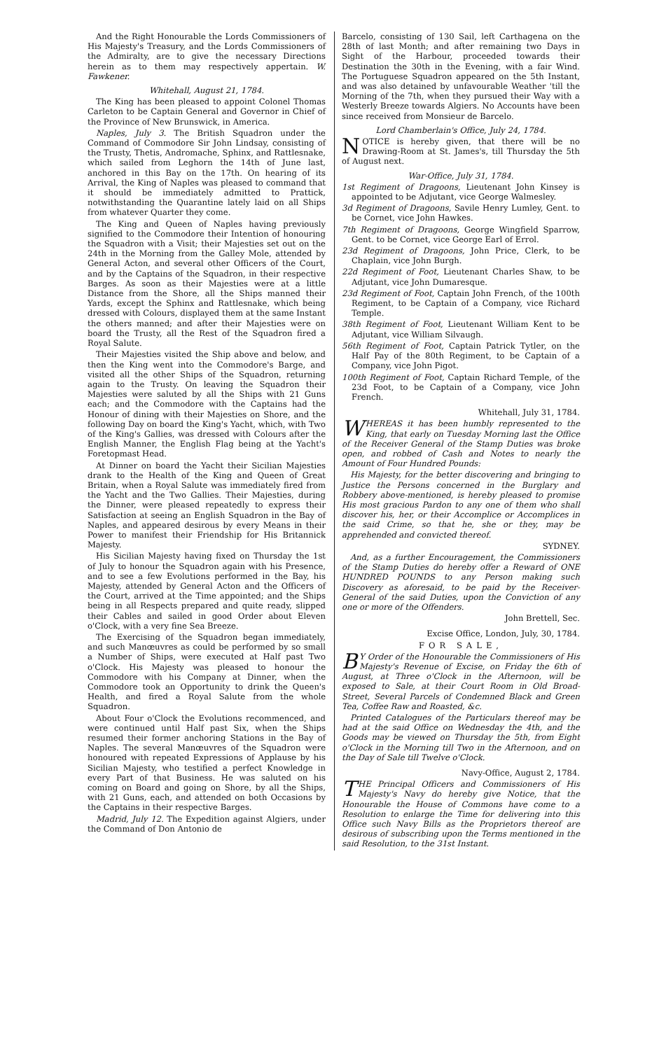And the Right Honourable the Lords Commissioners of His Majesty's Treasury, and the Lords Commissioners of the Admiralty, are to give the necessary Directions herein as to them may respectively appertain. W. Fawkener.
Whitehall, August 21, 1784.
The King has been pleased to appoint Colonel Thomas Carleton to be Captain General and Governor in Chief of the Province of New Brunswick, in America.
Naples, July 3. The British Squadron under the Command of Commodore Sir John Lindsay, consisting of the Trusty, Thetis, Andromache, Sphinx, and Rattlesnake, which sailed from Leghorn the 14th of June last, anchored in this Bay on the 17th. On hearing of its Arrival, the King of Naples was pleased to command that it should be immediately admitted to Prattick, notwithstanding the Quarantine lately laid on all Ships from whatever Quarter they come.
The King and Queen of Naples having previously signified to the Commodore their Intention of honouring the Squadron with a Visit; their Majesties set out on the 24th in the Morning from the Galley Mole, attended by General Acton, and several other Officers of the Court, and by the Captains of the Squadron, in their respective Barges. As soon as their Majesties were at a little Distance from the Shore, all the Ships manned their Yards, except the Sphinx and Rattlesnake, which being dressed with Colours, displayed them at the same Instant the others manned; and after their Majesties were on board the Trusty, all the Rest of the Squadron fired a Royal Salute.
Their Majesties visited the Ship above and below, and then the King went into the Commodore's Barge, and visited all the other Ships of the Squadron, returning again to the Trusty. On leaving the Squadron their Majesties were saluted by all the Ships with 21 Guns each; and the Commodore with the Captains had the Honour of dining with their Majesties on Shore, and the following Day on board the King's Yacht, which, with Two of the King's Gallies, was dressed with Colours after the English Manner, the English Flag being at the Yacht's Foretopmast Head.
At Dinner on board the Yacht their Sicilian Majesties drank to the Health of the King and Queen of Great Britain, when a Royal Salute was immediately fired from the Yacht and the Two Gallies. Their Majesties, during the Dinner, were pleased repeatedly to express their Satisfaction at seeing an English Squadron in the Bay of Naples, and appeared desirous by every Means in their Power to manifest their Friendship for His Britannick Majesty.
His Sicilian Majesty having fixed on Thursday the 1st of July to honour the Squadron again with his Presence, and to see a few Evolutions performed in the Bay, his Majesty, attended by General Acton and the Officers of the Court, arrived at the Time appointed; and the Ships being in all Respects prepared and quite ready, slipped their Cables and sailed in good Order about Eleven o'Clock, with a very fine Sea Breeze.
The Exercising of the Squadron began immediately, and such Manœuvres as could be performed by so small a Number of Ships, were executed at Half past Two o'Clock. His Majesty was pleased to honour the Commodore with his Company at Dinner, when the Commodore took an Opportunity to drink the Queen's Health, and fired a Royal Salute from the whole Squadron.
About Four o'Clock the Evolutions recommenced, and were continued until Half past Six, when the Ships resumed their former anchoring Stations in the Bay of Naples. The several Manœuvres of the Squadron were honoured with repeated Expressions of Applause by his Sicilian Majesty, who testified a perfect Knowledge in every Part of that Business. He was saluted on his coming on Board and going on Shore, by all the Ships, with 21 Guns, each, and attended on both Occasions by the Captains in their respective Barges.
Madrid, July 12. The Expedition against Algiers, under the Command of Don Antonio de
Barcelo, consisting of 130 Sail, left Carthagena on the 28th of last Month; and after remaining two Days in Sight of the Harbour, proceeded towards their Destination the 30th in the Evening, with a fair Wind. The Portuguese Squadron appeared on the 5th Instant, and was also detained by unfavourable Weather 'till the Morning of the 7th, when they pursued their Way with a Westerly Breeze towards Algiers. No Accounts have been since received from Monsieur de Barcelo.
Lord Chamberlain's Office, July 24, 1784.
NOTICE is hereby given, that there will be no Drawing-Room at St. James's, till Thursday the 5th of August next.
War-Office, July 31, 1784.
1st Regiment of Dragoons, Lieutenant John Kinsey is appointed to be Adjutant, vice George Walmesley.
3d Regiment of Dragoons, Savile Henry Lumley, Gent. to be Cornet, vice John Hawkes.
7th Regiment of Dragoons, George Wingfield Sparrow, Gent. to be Cornet, vice George Earl of Errol.
23d Regiment of Dragoons, John Price, Clerk, to be Chaplain, vice John Burgh.
22d Regiment of Foot, Lieutenant Charles Shaw, to be Adjutant, vice John Dumaresque.
23d Regiment of Foot, Captain John French, of the 100th Regiment, to be Captain of a Company, vice Richard Temple.
38th Regiment of Foot, Lieutenant William Kent to be Adjutant, vice William Silvaugh.
56th Regiment of Foot, Captain Patrick Tytler, on the Half Pay of the 80th Regiment, to be Captain of a Company, vice John Pigot.
100th Regiment of Foot, Captain Richard Temple, of the 23d Foot, to be Captain of a Company, vice John French.
Whitehall, July 31, 1784.
WHEREAS it has been humbly represented to the King, that early on Tuesday Morning last the Office of the Receiver General of the Stamp Duties was broke open, and robbed of Cash and Notes to nearly the Amount of Four Hundred Pounds:
His Majesty, for the better discovering and bringing to Justice the Persons concerned in the Burglary and Robbery above-mentioned, is hereby pleased to promise His most gracious Pardon to any one of them who shall discover his, her, or their Accomplice or Accomplices in the said Crime, so that he, she or they, may be apprehended and convicted thereof.
SYDNEY.
And, as a further Encouragement, the Commissioners of the Stamp Duties do hereby offer a Reward of ONE HUNDRED POUNDS to any Person making such Discovery as aforesaid, to be paid by the Receiver-General of the said Duties, upon the Conviction of any one or more of the Offenders.
John Brettell, Sec.
Excise Office, London, July, 30, 1784.
FOR SALE,
BY Order of the Honourable the Commissioners of His Majesty's Revenue of Excise, on Friday the 6th of August, at Three o'Clock in the Afternoon, will be exposed to Sale, at their Court Room in Old Broad-Street, Several Parcels of Condemned Black and Green Tea, Coffee Raw and Roasted, &c.
Printed Catalogues of the Particulars thereof may be had at the said Office on Wednesday the 4th, and the Goods may be viewed on Thursday the 5th, from Eight o'Clock in the Morning till Two in the Afternoon, and on the Day of Sale till Twelve o'Clock.
Navy-Office, August 2, 1784.
THE Principal Officers and Commissioners of His Majesty's Navy do hereby give Notice, that the Honourable the House of Commons have come to a Resolution to enlarge the Time for delivering into this Office such Navy Bills as the Proprietors thereof are desirous of subscribing upon the Terms mentioned in the said Resolution, to the 31st Instant.